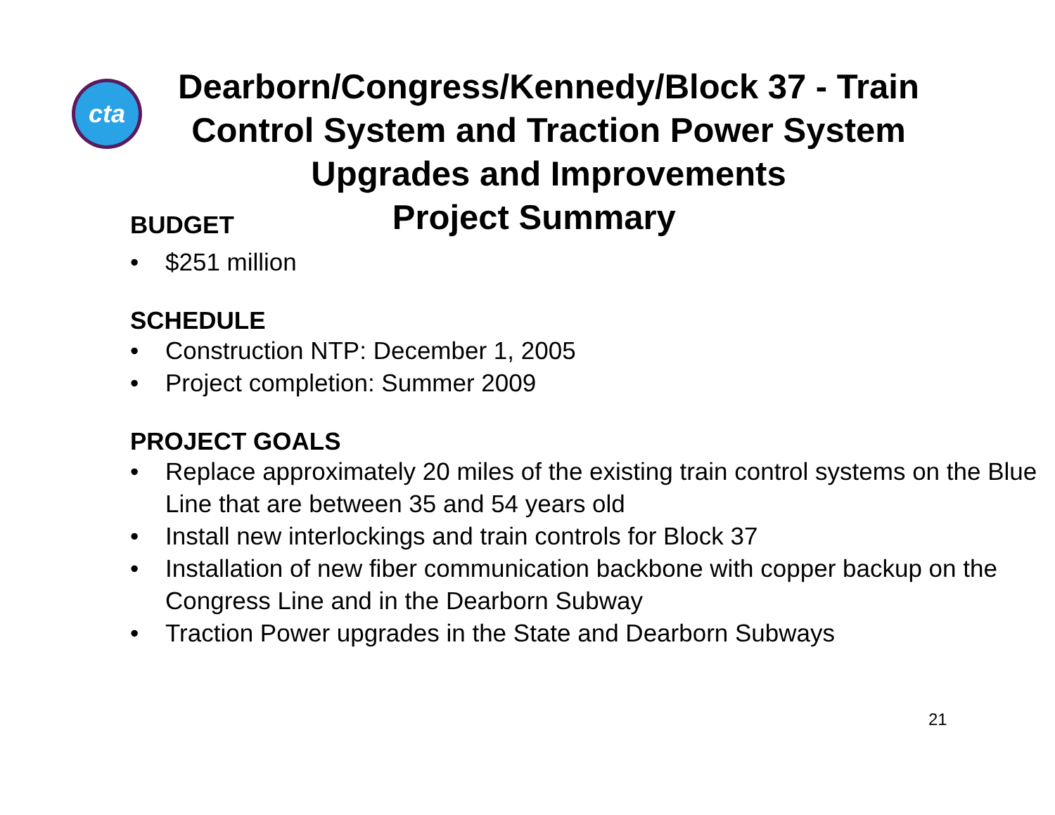cta
Dearborn/Congress/Kennedy/Block 37 - Train Control System and Traction Power System Upgrades and Improvements
BUDGET
Project Summary
• $251 million
SCHEDULE
• Construction NTP: December 1, 2005
• Project completion: Summer 2009
PROJECT GOALS
• Replace approximately 20 miles of the existing train control systems on the Blue Line that are between 35 and 54 years old
• Install new interlockings and train controls for Block 37
• Installation of new fiber communication backbone with copper backup on the Congress Line and in the Dearborn Subway
• Traction Power upgrades in the State and Dearborn Subways
21